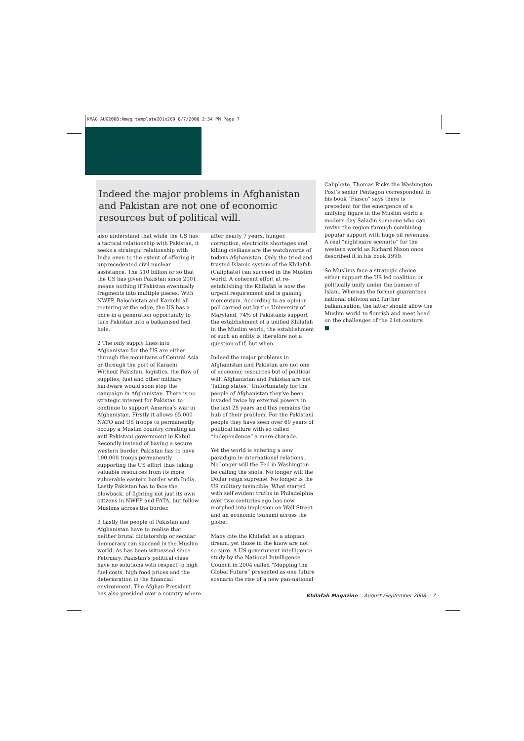KMAG AUG2008:Kmag template201x269 8/7/2008 2:34 PM Page 7
Indeed the major problems in Afghanistan and Pakistan are not one of economic resources but of political will.
also understand that while the US has a tactical relationship with Pakistan, it seeks a strategic relationship with India even to the extent of offering it unprecedented civil nuclear assistance. The $10 billion or so that the US has given Pakistan since 2001 means nothing if Pakistan eventually fragments into multiple pieces. With NWFP, Balochistan and Karachi all teetering at the edge, the US has a once in a generation opportunity to turn Pakistan into a balkanised hell hole.
2 The only supply lines into Afghanistan for the US are either through the mountains of Central Asia or through the port of Karachi. Without Pakistan, logistics, the flow of supplies, fuel and other military hardware would soon stop the campaign in Afghanistan. There is no strategic interest for Pakistan to continue to support America’s war in Afghanistan. Firstly it allows 65,000 NATO and US troops to permanently occupy a Muslim country creating an anti Pakistani government in Kabul. Secondly instead of having a secure western border, Pakistan has to have 100,000 troops permanently supporting the US effort thus taking valuable resources from its more vulnerable eastern border with India. Lastly Pakistan has to face the blowback, of fighting not just its own citizens in NWFP and FATA, but fellow Muslims across the border.
3 Lastly the people of Pakistan and Afghanistan have to realise that neither brutal dictatorship or secular democracy can succeed in the Muslim world. As has been witnessed since February, Pakistan’s political class have no solutions with respect to high fuel costs, high food prices and the deterioration in the financial environment. The Afghan President has also presided over a country where
after nearly 7 years, hunger, corruption, electricity shortages and killing civilians are the watchwords of todays Afghanistan. Only the tried and trusted Islamic system of the Khilafah (Caliphate) can succeed in the Muslim world. A coherent effort at re-establishing the Khilafah is now the urgent requirement and is gaining momentum. According to an opinion poll carried out by the University of Maryland, 74% of Pakistanis support the establishment of a unified Khilafah in the Muslim world, the establishment of such an entity is therefore not a question of if, but when.
Indeed the major problems in Afghanistan and Pakistan are not one of economic resources but of political will. Afghanistan and Pakistan are not ‘failing states.’ Unfortunately for the people of Afghanistan they’ve been invaded twice by external powers in the last 25 years and this remains the hub of their problem. For the Pakistani people they have seen over 60 years of political failure with so called “independence” a mere charade.
Yet the world is entering a new paradigm in international relations.. No longer will the Fed in Washington be calling the shots. No longer will the Dollar reign supreme. No longer is the US military invincible. What started with self evident truths in Philadelphia over two centuries ago has now morphed into implosion on Wall Street and an economic tsunami across the globe.
Many cite the Khilafah as a utopian dream, yet those in the know are not so sure. A US government intelligence study by the National Intelligence Council in 2004 called “Mapping the Global Future” presented as one future scenario the rise of a new pan-national
Caliphate. Thomas Ricks the Washington Post’s senior Pentagon correspondent in his book “Fiasco” says there is precedent for the emergence of a unifying figure in the Muslim world a modern day Saladin someone who can revive the region through combining popular support with huge oil revenues. A real “nightmare scenario” for the western world as Richard Nixon once described it in his book 1999.
So Muslims face a strategic choice either support the US led coalition or politically unify under the banner of Islam. Whereas the former guarantees national oblivion and further balkanisation, the latter should allow the Muslim world to flourish and meet head on the challenges of the 21st century.
■
Khilafah Magazine :: August /September 2008 :: 7